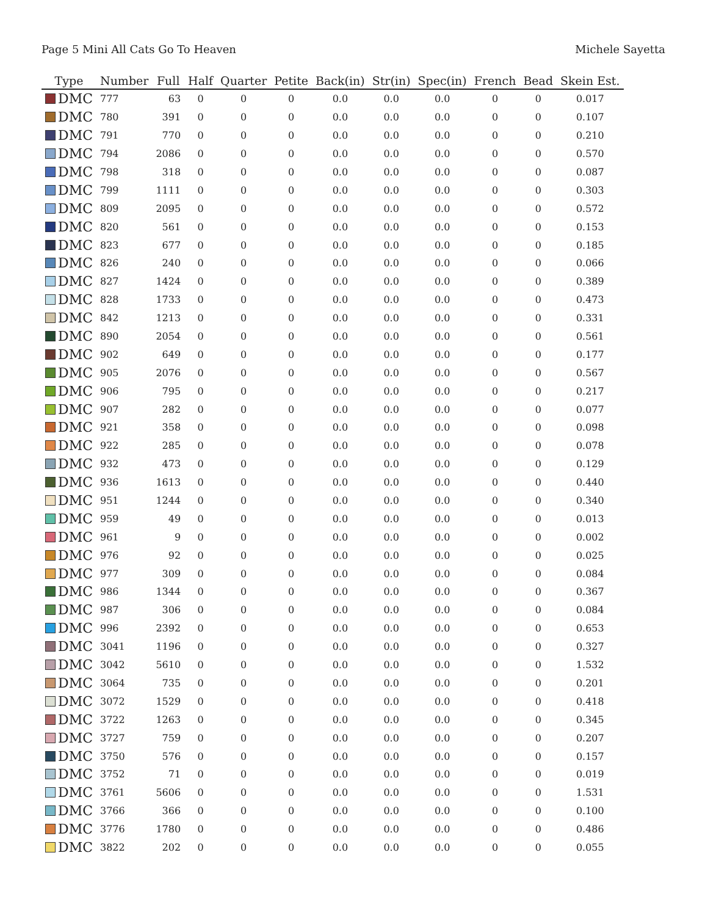Page 5 Mini All Cats Go To Heaven Michele Sayetta
| Type | Number | Full | Half | Quarter | Petite | Back(in) | Str(in) | Spec(in) | French | Bead | Skein Est. |
| --- | --- | --- | --- | --- | --- | --- | --- | --- | --- | --- | --- |
| DMC | 777 | 63 | 0 | 0 | 0 | 0.0 | 0.0 | 0.0 | 0 | 0 | 0.017 |
| DMC | 780 | 391 | 0 | 0 | 0 | 0.0 | 0.0 | 0.0 | 0 | 0 | 0.107 |
| DMC | 791 | 770 | 0 | 0 | 0 | 0.0 | 0.0 | 0.0 | 0 | 0 | 0.210 |
| DMC | 794 | 2086 | 0 | 0 | 0 | 0.0 | 0.0 | 0.0 | 0 | 0 | 0.570 |
| DMC | 798 | 318 | 0 | 0 | 0 | 0.0 | 0.0 | 0.0 | 0 | 0 | 0.087 |
| DMC | 799 | 1111 | 0 | 0 | 0 | 0.0 | 0.0 | 0.0 | 0 | 0 | 0.303 |
| DMC | 809 | 2095 | 0 | 0 | 0 | 0.0 | 0.0 | 0.0 | 0 | 0 | 0.572 |
| DMC | 820 | 561 | 0 | 0 | 0 | 0.0 | 0.0 | 0.0 | 0 | 0 | 0.153 |
| DMC | 823 | 677 | 0 | 0 | 0 | 0.0 | 0.0 | 0.0 | 0 | 0 | 0.185 |
| DMC | 826 | 240 | 0 | 0 | 0 | 0.0 | 0.0 | 0.0 | 0 | 0 | 0.066 |
| DMC | 827 | 1424 | 0 | 0 | 0 | 0.0 | 0.0 | 0.0 | 0 | 0 | 0.389 |
| DMC | 828 | 1733 | 0 | 0 | 0 | 0.0 | 0.0 | 0.0 | 0 | 0 | 0.473 |
| DMC | 842 | 1213 | 0 | 0 | 0 | 0.0 | 0.0 | 0.0 | 0 | 0 | 0.331 |
| DMC | 890 | 2054 | 0 | 0 | 0 | 0.0 | 0.0 | 0.0 | 0 | 0 | 0.561 |
| DMC | 902 | 649 | 0 | 0 | 0 | 0.0 | 0.0 | 0.0 | 0 | 0 | 0.177 |
| DMC | 905 | 2076 | 0 | 0 | 0 | 0.0 | 0.0 | 0.0 | 0 | 0 | 0.567 |
| DMC | 906 | 795 | 0 | 0 | 0 | 0.0 | 0.0 | 0.0 | 0 | 0 | 0.217 |
| DMC | 907 | 282 | 0 | 0 | 0 | 0.0 | 0.0 | 0.0 | 0 | 0 | 0.077 |
| DMC | 921 | 358 | 0 | 0 | 0 | 0.0 | 0.0 | 0.0 | 0 | 0 | 0.098 |
| DMC | 922 | 285 | 0 | 0 | 0 | 0.0 | 0.0 | 0.0 | 0 | 0 | 0.078 |
| DMC | 932 | 473 | 0 | 0 | 0 | 0.0 | 0.0 | 0.0 | 0 | 0 | 0.129 |
| DMC | 936 | 1613 | 0 | 0 | 0 | 0.0 | 0.0 | 0.0 | 0 | 0 | 0.440 |
| DMC | 951 | 1244 | 0 | 0 | 0 | 0.0 | 0.0 | 0.0 | 0 | 0 | 0.340 |
| DMC | 959 | 49 | 0 | 0 | 0 | 0.0 | 0.0 | 0.0 | 0 | 0 | 0.013 |
| DMC | 961 | 9 | 0 | 0 | 0 | 0.0 | 0.0 | 0.0 | 0 | 0 | 0.002 |
| DMC | 976 | 92 | 0 | 0 | 0 | 0.0 | 0.0 | 0.0 | 0 | 0 | 0.025 |
| DMC | 977 | 309 | 0 | 0 | 0 | 0.0 | 0.0 | 0.0 | 0 | 0 | 0.084 |
| DMC | 986 | 1344 | 0 | 0 | 0 | 0.0 | 0.0 | 0.0 | 0 | 0 | 0.367 |
| DMC | 987 | 306 | 0 | 0 | 0 | 0.0 | 0.0 | 0.0 | 0 | 0 | 0.084 |
| DMC | 996 | 2392 | 0 | 0 | 0 | 0.0 | 0.0 | 0.0 | 0 | 0 | 0.653 |
| DMC | 3041 | 1196 | 0 | 0 | 0 | 0.0 | 0.0 | 0.0 | 0 | 0 | 0.327 |
| DMC | 3042 | 5610 | 0 | 0 | 0 | 0.0 | 0.0 | 0.0 | 0 | 0 | 1.532 |
| DMC | 3064 | 735 | 0 | 0 | 0 | 0.0 | 0.0 | 0.0 | 0 | 0 | 0.201 |
| DMC | 3072 | 1529 | 0 | 0 | 0 | 0.0 | 0.0 | 0.0 | 0 | 0 | 0.418 |
| DMC | 3722 | 1263 | 0 | 0 | 0 | 0.0 | 0.0 | 0.0 | 0 | 0 | 0.345 |
| DMC | 3727 | 759 | 0 | 0 | 0 | 0.0 | 0.0 | 0.0 | 0 | 0 | 0.207 |
| DMC | 3750 | 576 | 0 | 0 | 0 | 0.0 | 0.0 | 0.0 | 0 | 0 | 0.157 |
| DMC | 3752 | 71 | 0 | 0 | 0 | 0.0 | 0.0 | 0.0 | 0 | 0 | 0.019 |
| DMC | 3761 | 5606 | 0 | 0 | 0 | 0.0 | 0.0 | 0.0 | 0 | 0 | 1.531 |
| DMC | 3766 | 366 | 0 | 0 | 0 | 0.0 | 0.0 | 0.0 | 0 | 0 | 0.100 |
| DMC | 3776 | 1780 | 0 | 0 | 0 | 0.0 | 0.0 | 0.0 | 0 | 0 | 0.486 |
| DMC | 3822 | 202 | 0 | 0 | 0 | 0.0 | 0.0 | 0.0 | 0 | 0 | 0.055 |